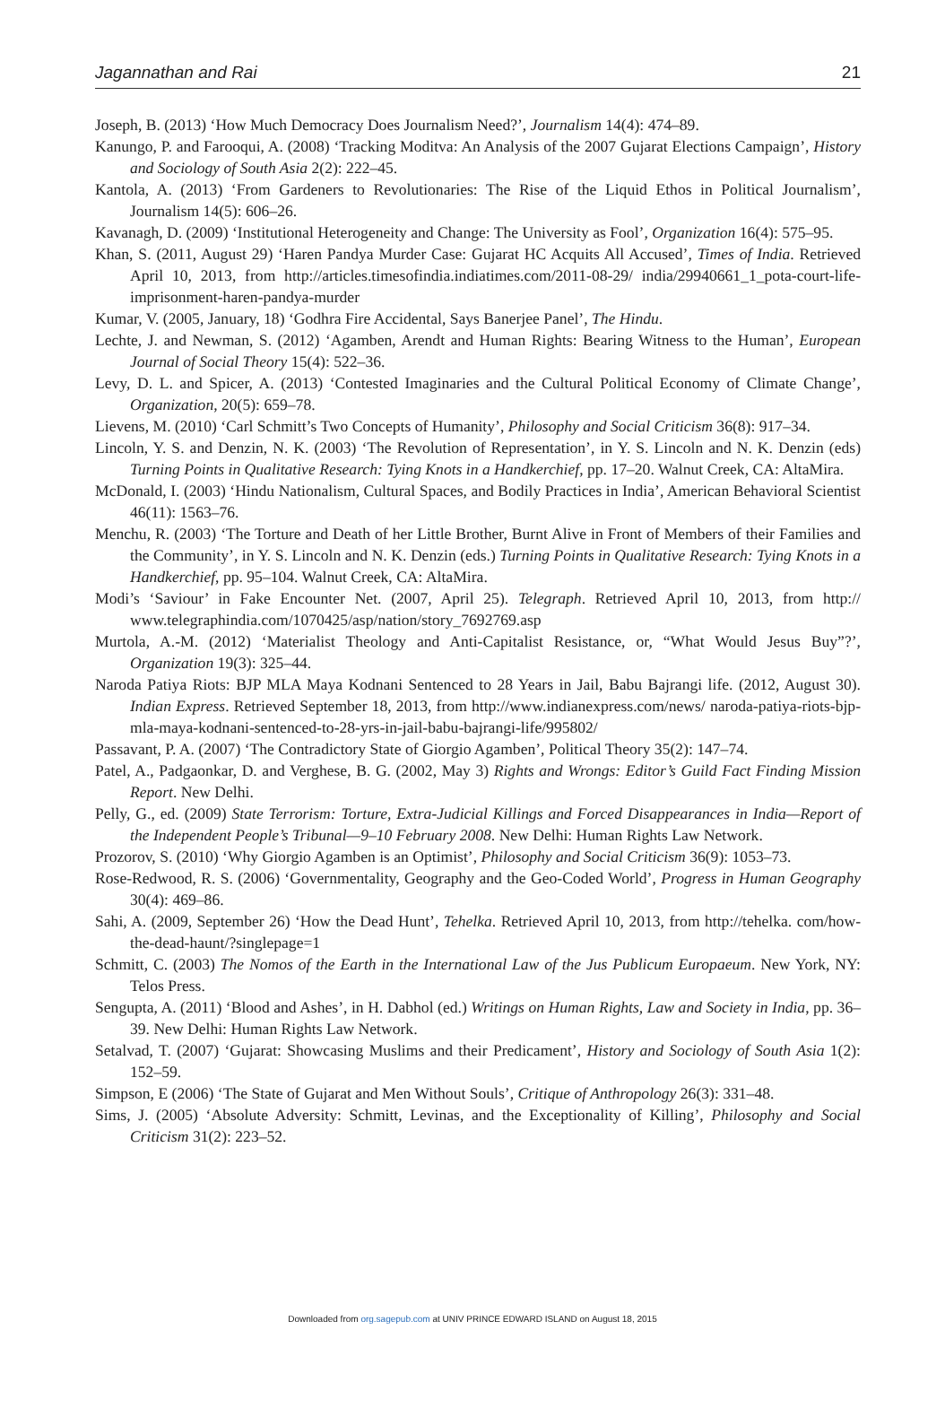Jagannathan and Rai 21
Joseph, B. (2013) ‘How Much Democracy Does Journalism Need?’, Journalism 14(4): 474–89.
Kanungo, P. and Farooqui, A. (2008) ‘Tracking Moditva: An Analysis of the 2007 Gujarat Elections Campaign’, History and Sociology of South Asia 2(2): 222–45.
Kantola, A. (2013) ‘From Gardeners to Revolutionaries: The Rise of the Liquid Ethos in Political Journalism’, Journalism 14(5): 606–26.
Kavanagh, D. (2009) ‘Institutional Heterogeneity and Change: The University as Fool’, Organization 16(4): 575–95.
Khan, S. (2011, August 29) ‘Haren Pandya Murder Case: Gujarat HC Acquits All Accused’, Times of India. Retrieved April 10, 2013, from http://articles.timesofindia.indiatimes.com/2011-08-29/ india/29940661_1_pota-court-life-imprisonment-haren-pandya-murder
Kumar, V. (2005, January, 18) ‘Godhra Fire Accidental, Says Banerjee Panel’, The Hindu.
Lechte, J. and Newman, S. (2012) ‘Agamben, Arendt and Human Rights: Bearing Witness to the Human’, European Journal of Social Theory 15(4): 522–36.
Levy, D. L. and Spicer, A. (2013) ‘Contested Imaginaries and the Cultural Political Economy of Climate Change’, Organization, 20(5): 659–78.
Lievens, M. (2010) ‘Carl Schmitt’s Two Concepts of Humanity’, Philosophy and Social Criticism 36(8): 917–34.
Lincoln, Y. S. and Denzin, N. K. (2003) ‘The Revolution of Representation’, in Y. S. Lincoln and N. K. Denzin (eds) Turning Points in Qualitative Research: Tying Knots in a Handkerchief, pp. 17–20. Walnut Creek, CA: AltaMira.
McDonald, I. (2003) ‘Hindu Nationalism, Cultural Spaces, and Bodily Practices in India’, American Behavioral Scientist 46(11): 1563–76.
Menchu, R. (2003) ‘The Torture and Death of her Little Brother, Burnt Alive in Front of Members of their Families and the Community’, in Y. S. Lincoln and N. K. Denzin (eds.) Turning Points in Qualitative Research: Tying Knots in a Handkerchief, pp. 95–104. Walnut Creek, CA: AltaMira.
Modi’s ‘Saviour’ in Fake Encounter Net. (2007, April 25). Telegraph. Retrieved April 10, 2013, from http:// www.telegraphindia.com/1070425/asp/nation/story_7692769.asp
Murtola, A.-M. (2012) ‘Materialist Theology and Anti-Capitalist Resistance, or, “What Would Jesus Buy”?’, Organization 19(3): 325–44.
Naroda Patiya Riots: BJP MLA Maya Kodnani Sentenced to 28 Years in Jail, Babu Bajrangi life. (2012, August 30). Indian Express. Retrieved September 18, 2013, from http://www.indianexpress.com/news/ naroda-patiya-riots-bjp-mla-maya-kodnani-sentenced-to-28-yrs-in-jail-babu-bajrangi-life/995802/
Passavant, P. A. (2007) ‘The Contradictory State of Giorgio Agamben’, Political Theory 35(2): 147–74.
Patel, A., Padgaonkar, D. and Verghese, B. G. (2002, May 3) Rights and Wrongs: Editor’s Guild Fact Finding Mission Report. New Delhi.
Pelly, G., ed. (2009) State Terrorism: Torture, Extra-Judicial Killings and Forced Disappearances in India—Report of the Independent People’s Tribunal—9–10 February 2008. New Delhi: Human Rights Law Network.
Prozorov, S. (2010) ‘Why Giorgio Agamben is an Optimist’, Philosophy and Social Criticism 36(9): 1053–73.
Rose-Redwood, R. S. (2006) ‘Governmentality, Geography and the Geo-Coded World’, Progress in Human Geography 30(4): 469–86.
Sahi, A. (2009, September 26) ‘How the Dead Hunt’, Tehelka. Retrieved April 10, 2013, from http://tehelka. com/how-the-dead-haunt/?singlepage=1
Schmitt, C. (2003) The Nomos of the Earth in the International Law of the Jus Publicum Europaeum. New York, NY: Telos Press.
Sengupta, A. (2011) ‘Blood and Ashes’, in H. Dabhol (ed.) Writings on Human Rights, Law and Society in India, pp. 36–39. New Delhi: Human Rights Law Network.
Setalvad, T. (2007) ‘Gujarat: Showcasing Muslims and their Predicament’, History and Sociology of South Asia 1(2): 152–59.
Simpson, E (2006) ‘The State of Gujarat and Men Without Souls’, Critique of Anthropology 26(3): 331–48.
Sims, J. (2005) ‘Absolute Adversity: Schmitt, Levinas, and the Exceptionality of Killing’, Philosophy and Social Criticism 31(2): 223–52.
Downloaded from org.sagepub.com at UNIV PRINCE EDWARD ISLAND on August 18, 2015